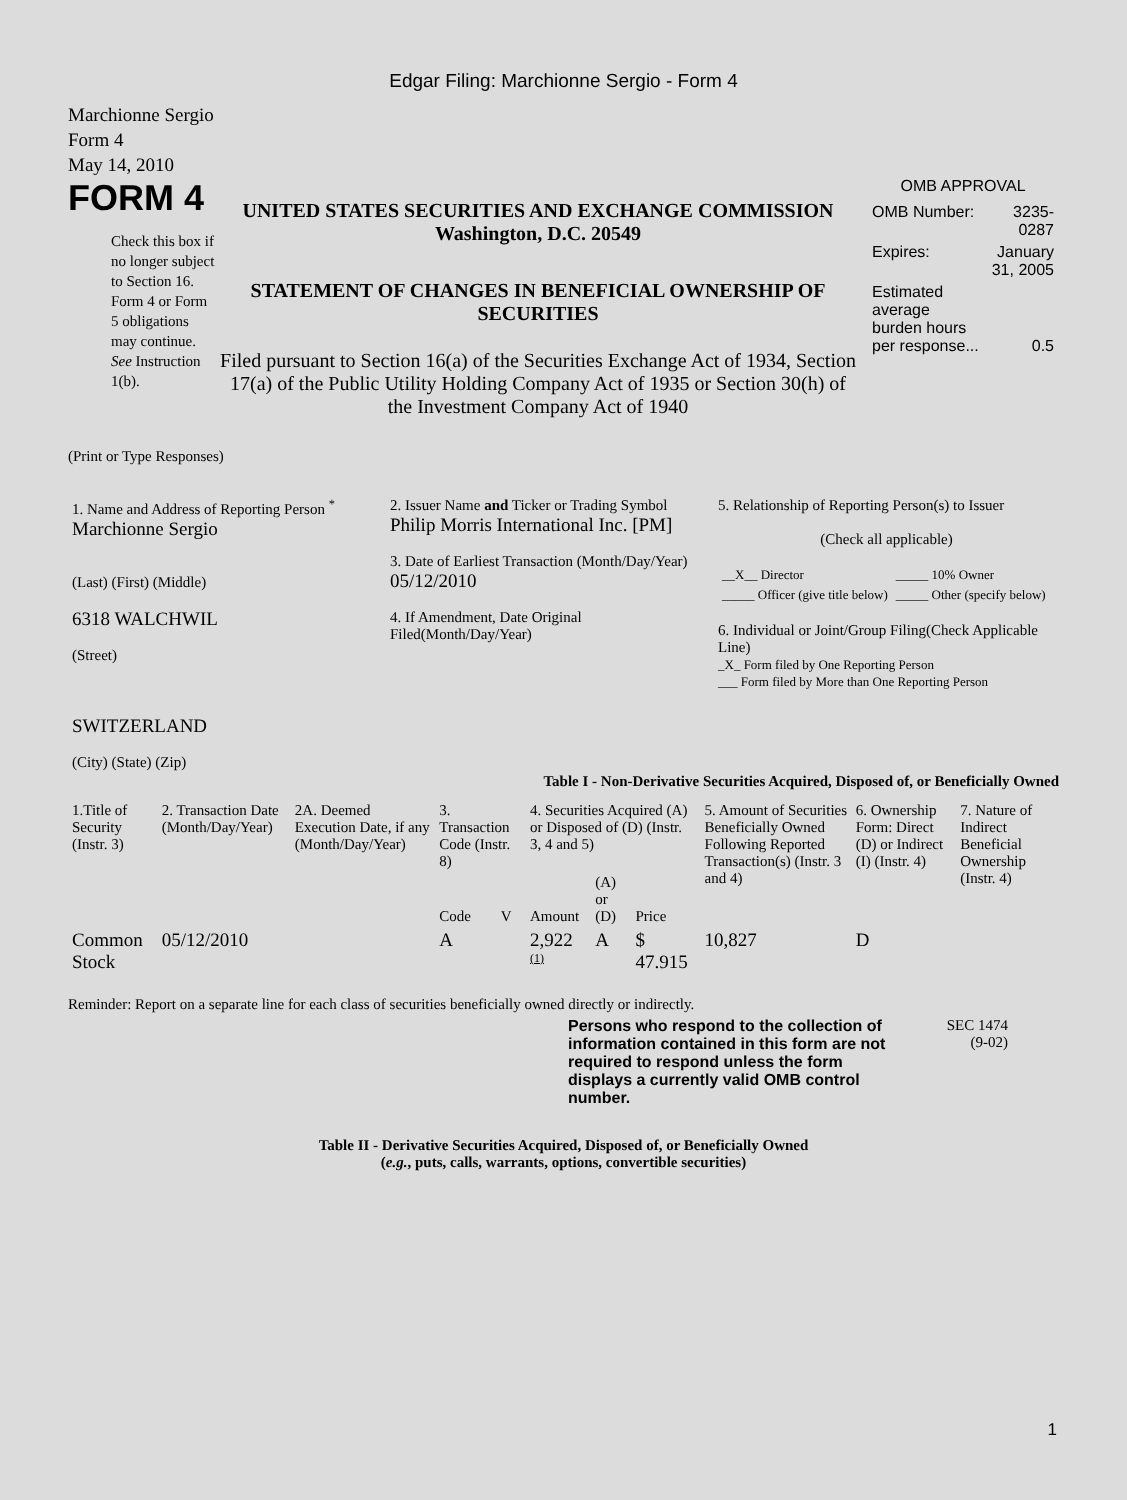Edgar Filing: Marchionne Sergio - Form 4
Marchionne Sergio
Form 4
May 14, 2010
FORM 4
Check this box if no longer subject to Section 16. Form 4 or Form 5 obligations may continue. See Instruction 1(b).
UNITED STATES SECURITIES AND EXCHANGE COMMISSION
Washington, D.C. 20549
STATEMENT OF CHANGES IN BENEFICIAL OWNERSHIP OF SECURITIES
Filed pursuant to Section 16(a) of the Securities Exchange Act of 1934, Section 17(a) of the Public Utility Holding Company Act of 1935 or Section 30(h) of the Investment Company Act of 1940
OMB APPROVAL
| OMB Number: | 3235-0287 |
| Expires: | January 31, 2005 |
| Estimated average burden hours per response... | 0.5 |
(Print or Type Responses)
| 1. Name and Address of Reporting Person <sup>*</sup> Marchionne Sergio (Last) (First) (Middle) 6318 WALCHWIL (Street) SWITZERLAND (City) (State) (Zip) | 2. Issuer Name and Ticker or Trading Symbol Philip Morris International Inc. [PM] 3. Date of Earliest Transaction (Month/Day/Year) 05/12/2010 4. If Amendment, Date Original Filed(Month/Day/Year) | 5. Relationship of Reporting Person(s) to Issuer (Check all applicable) / __X__ Director / _____ 10% Owner / / _____ Officer (give title below) / _____ Other (specify below) / 6. Individual or Joint/Group Filing(Check Applicable Line) _X_ Form filed by One Reporting Person ___ Form filed by More than One Reporting Person |
Table I - Non-Derivative Securities Acquired, Disposed of, or Beneficially Owned
| 1.Title of Security (Instr. 3) | 2. Transaction Date (Month/Day/Year) | 2A. Deemed Execution Date, if any (Month/Day/Year) | 3. Transaction Code (Instr. 8) | | 4. Securities Acquired (A) or Disposed of (D) (Instr. 3, 4 and 5) | | | 5. Amount of Securities Beneficially Owned Following Reported Transaction(s) (Instr. 3 and 4) | 6. Ownership Form: Direct (D) or Indirect (I) (Instr. 4) | 7. Nature of Indirect Beneficial Ownership (Instr. 4) |
| --- | --- | --- | --- | --- | --- | --- | --- | --- | --- | --- |
| | | | Code | V | Amount | (A) or (D) | Price | | | |
| Common Stock | 05/12/2010 | | A | | 2,922 <sup>(1)</sup> | A | $ 47.915 | 10,827 | D | |
Reminder: Report on a separate line for each class of securities beneficially owned directly or indirectly.
Persons who respond to the collection of information contained in this form are not required to respond unless the form displays a currently valid OMB control number.
SEC 1474
(9-02)
Table II - Derivative Securities Acquired, Disposed of, or Beneficially Owned
(e.g., puts, calls, warrants, options, convertible securities)
1